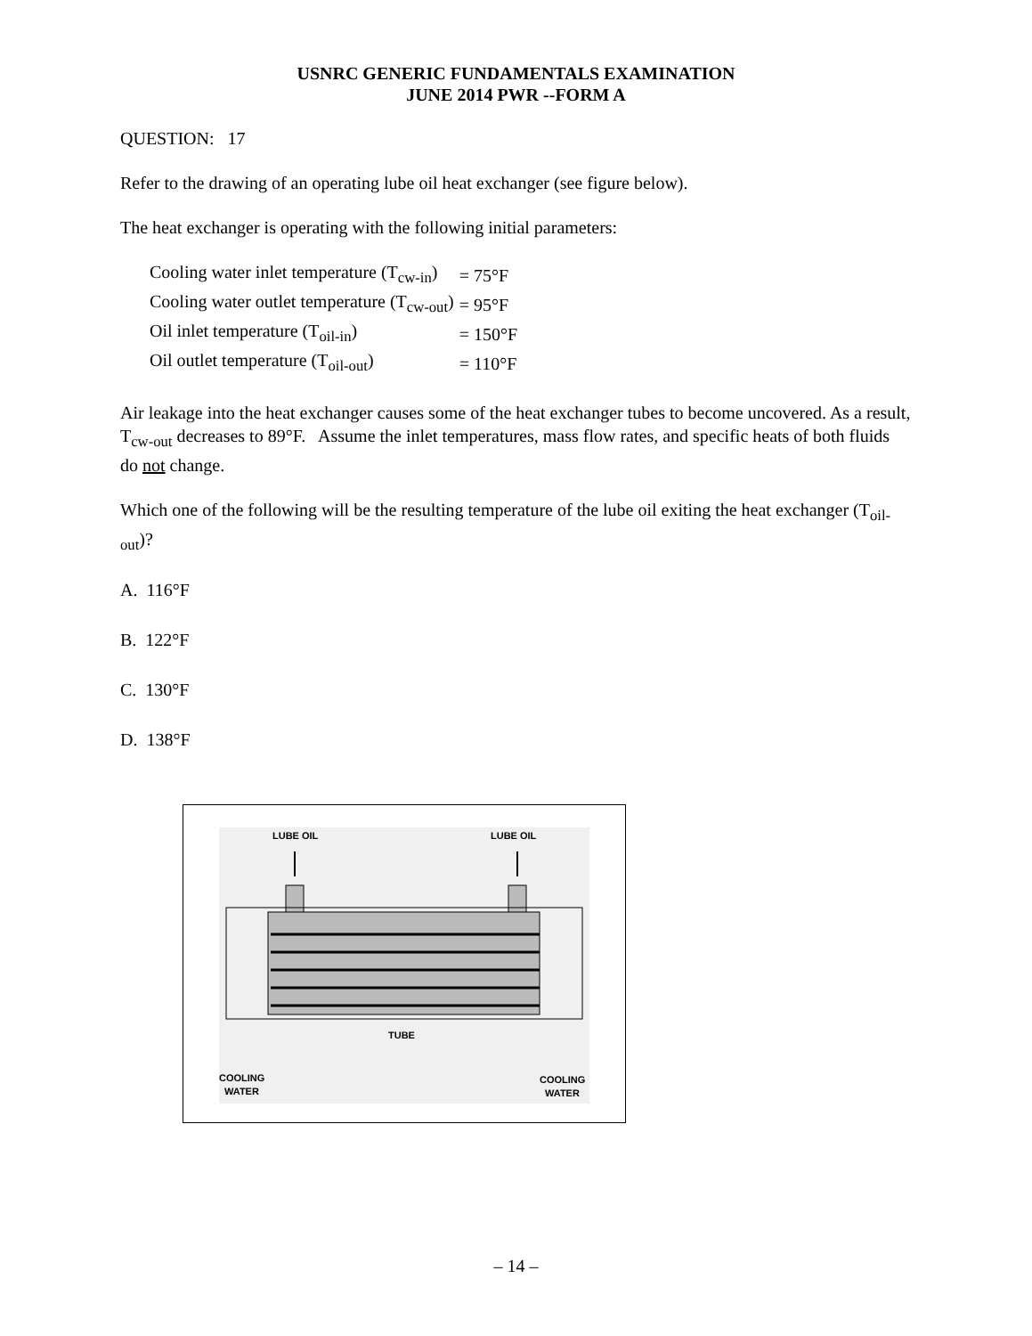USNRC GENERIC FUNDAMENTALS EXAMINATION
JUNE 2014 PWR --FORM A
QUESTION: 17
Refer to the drawing of an operating lube oil heat exchanger (see figure below).
The heat exchanger is operating with the following initial parameters:
| Cooling water inlet temperature (T<sub>cw-in</sub>) | = 75°F |
| Cooling water outlet temperature (T<sub>cw-out</sub>) | = 95°F |
| Oil inlet temperature (T<sub>oil-in</sub>) | = 150°F |
| Oil outlet temperature (T<sub>oil-out</sub>) | = 110°F |
Air leakage into the heat exchanger causes some of the heat exchanger tubes to become uncovered. As a result, T<sub>cw-out</sub> decreases to 89°F. Assume the inlet temperatures, mass flow rates, and specific heats of both fluids do not change.
Which one of the following will be the resulting temperature of the lube oil exiting the heat exchanger (T<sub>oil-out</sub>)?
A. 116°F
B. 122°F
C. 130°F
D. 138°F
LUBE OIL
LUBE OIL
TUBE
COOLING
WATER
COOLING
WATER
– 14 –